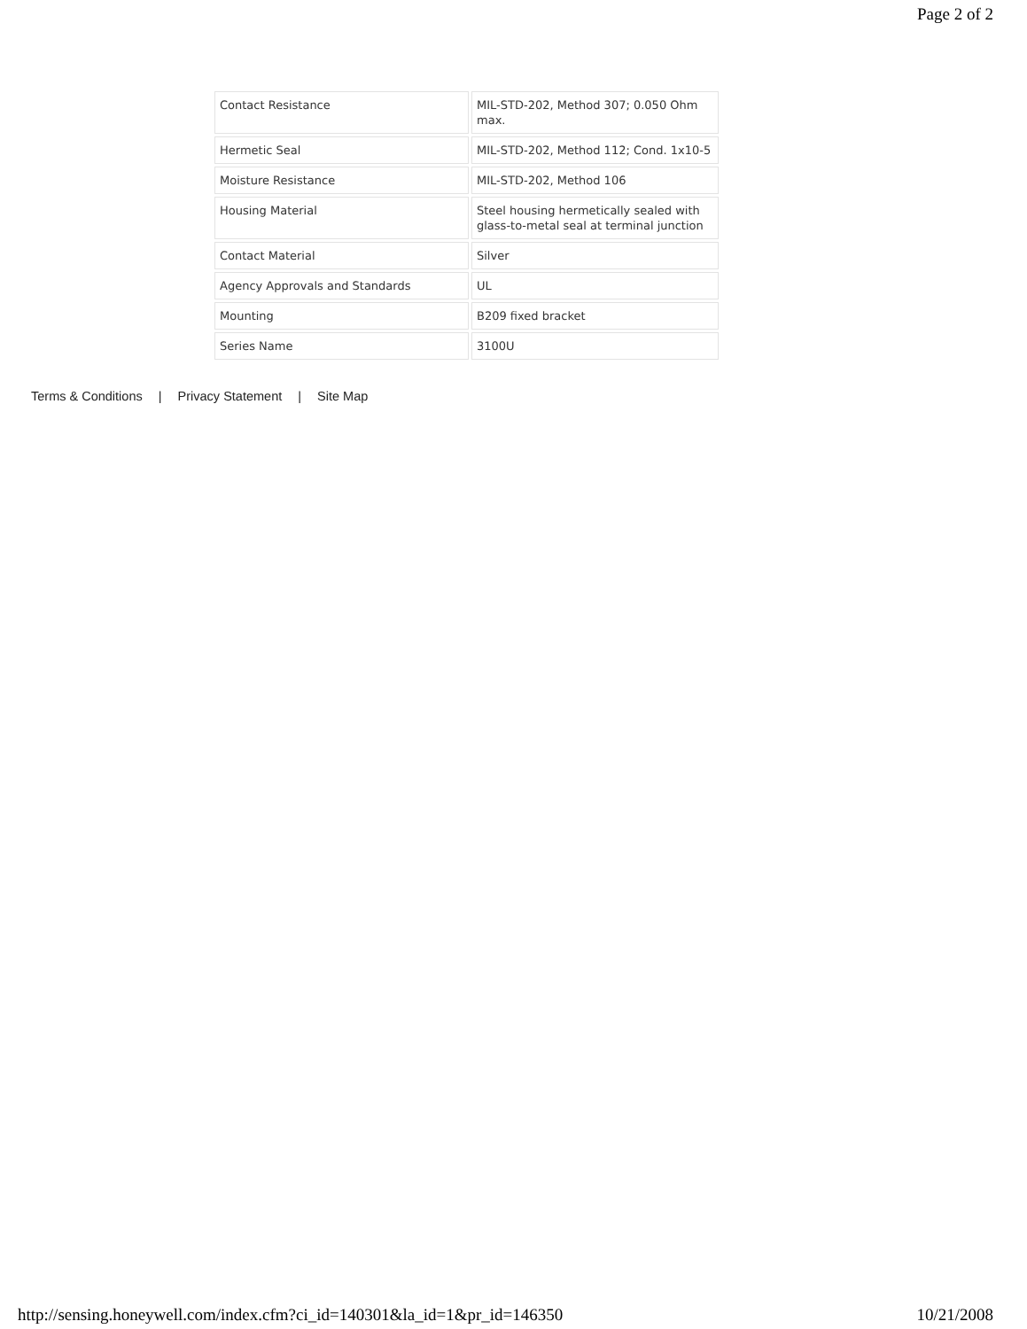Page 2 of 2
| Contact Resistance | MIL-STD-202, Method 307; 0.050 Ohm max. |
| Hermetic Seal | MIL-STD-202, Method 112; Cond. 1x10-5 |
| Moisture Resistance | MIL-STD-202, Method 106 |
| Housing Material | Steel housing hermetically sealed with glass-to-metal seal at terminal junction |
| Contact Material | Silver |
| Agency Approvals and Standards | UL |
| Mounting | B209 fixed bracket |
| Series Name | 3100U |
Terms & Conditions | Privacy Statement | Site Map
http://sensing.honeywell.com/index.cfm?ci_id=140301&la_id=1&pr_id=146350 10/21/2008